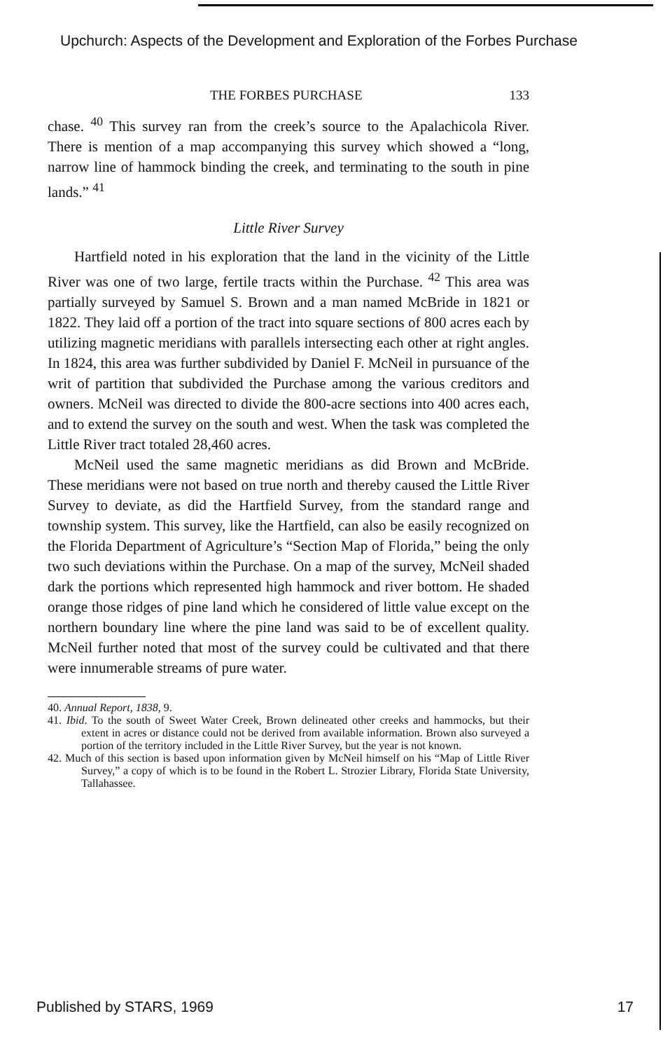Upchurch: Aspects of the Development and Exploration of the Forbes Purchase
THE FORBES PURCHASE 133
chase. <sup>40</sup> This survey ran from the creek’s source to the Apalachicola River. There is mention of a map accompanying this survey which showed a “long, narrow line of hammock binding the creek, and terminating to the south in pine lands.” <sup>41</sup>
Little River Survey
Hartfield noted in his exploration that the land in the vicinity of the Little River was one of two large, fertile tracts within the Purchase. <sup>42</sup> This area was partially surveyed by Samuel S. Brown and a man named McBride in 1821 or 1822. They laid off a portion of the tract into square sections of 800 acres each by utilizing magnetic meridians with parallels intersecting each other at right angles. In 1824, this area was further subdivided by Daniel F. McNeil in pursuance of the writ of partition that subdivided the Purchase among the various creditors and owners. McNeil was directed to divide the 800-acre sections into 400 acres each, and to extend the survey on the south and west. When the task was completed the Little River tract totaled 28,460 acres.
McNeil used the same magnetic meridians as did Brown and McBride. These meridians were not based on true north and thereby caused the Little River Survey to deviate, as did the Hartfield Survey, from the standard range and township system. This survey, like the Hartfield, can also be easily recognized on the Florida Department of Agriculture’s “Section Map of Florida,” being the only two such deviations within the Purchase. On a map of the survey, McNeil shaded dark the portions which represented high hammock and river bottom. He shaded orange those ridges of pine land which he considered of little value except on the northern boundary line where the pine land was said to be of excellent quality. McNeil further noted that most of the survey could be cultivated and that there were innumerable streams of pure water.
40. Annual Report, 1838, 9.
41. Ibid. To the south of Sweet Water Creek, Brown delineated other creeks and hammocks, but their extent in acres or distance could not be derived from available information. Brown also surveyed a portion of the territory included in the Little River Survey, but the year is not known.
42. Much of this section is based upon information given by McNeil himself on his “Map of Little River Survey,” a copy of which is to be found in the Robert L. Strozier Library, Florida State University, Tallahassee.
Published by STARS, 1969 17